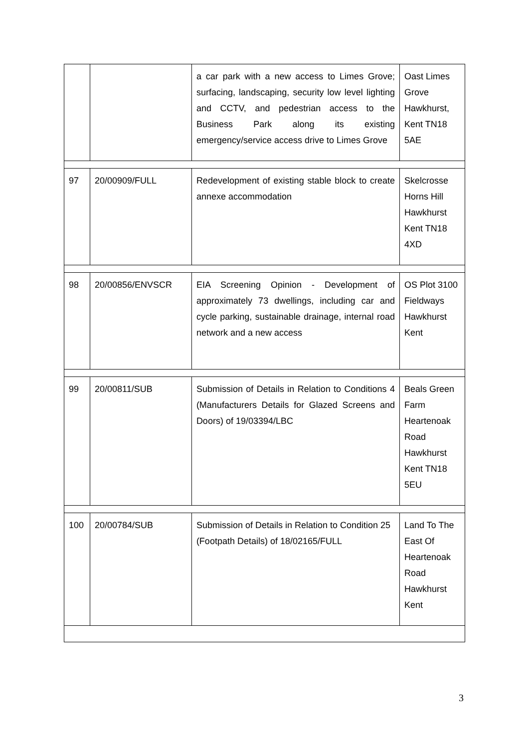| | | a car park with a new access to Limes Grove; surfacing, landscaping, security low level lighting and CCTV, and pedestrian access to the Business Park along its existing emergency/service access drive to Limes Grove | Oast Limes Grove Hawkhurst, Kent TN18 5AE |
| 97 | 20/00909/FULL | Redevelopment of existing stable block to create annexe accommodation | Skelcrosse Horns Hill Hawkhurst Kent TN18 4XD |
| 98 | 20/00856/ENVSCR | EIA Screening Opinion - Development of approximately 73 dwellings, including car and cycle parking, sustainable drainage, internal road network and a new access | OS Plot 3100 Fieldways Hawkhurst Kent |
| 99 | 20/00811/SUB | Submission of Details in Relation to Conditions 4 (Manufacturers Details for Glazed Screens and Doors) of 19/03394/LBC | Beals Green Farm Heartenoak Road Hawkhurst Kent TN18 5EU |
| 100 | 20/00784/SUB | Submission of Details in Relation to Condition 25 (Footpath Details) of 18/02165/FULL | Land To The East Of Heartenoak Road Hawkhurst Kent |
3